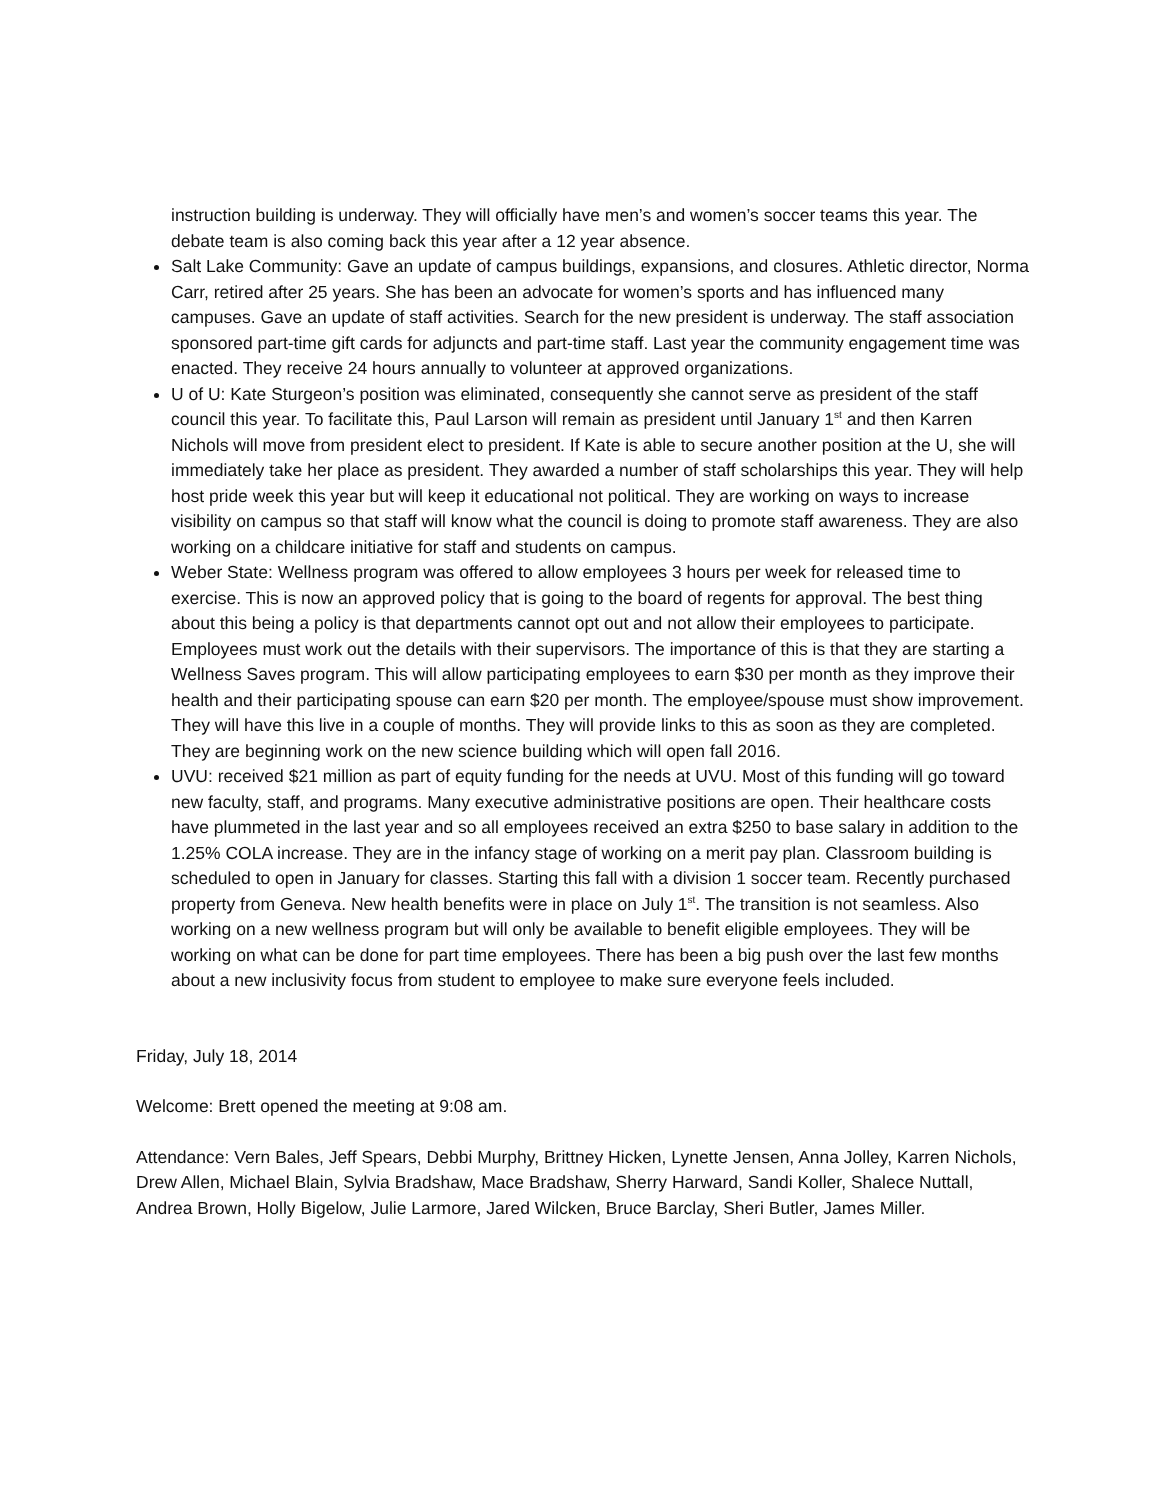instruction building is underway. They will officially have men’s and women’s soccer teams this year. The debate team is also coming back this year after a 12 year absence.
Salt Lake Community: Gave an update of campus buildings, expansions, and closures. Athletic director, Norma Carr, retired after 25 years. She has been an advocate for women’s sports and has influenced many campuses. Gave an update of staff activities. Search for the new president is underway. The staff association sponsored part-time gift cards for adjuncts and part-time staff. Last year the community engagement time was enacted. They receive 24 hours annually to volunteer at approved organizations.
U of U: Kate Sturgeon’s position was eliminated, consequently she cannot serve as president of the staff council this year. To facilitate this, Paul Larson will remain as president until January 1<sup>st</sup> and then Karren Nichols will move from president elect to president. If Kate is able to secure another position at the U, she will immediately take her place as president. They awarded a number of staff scholarships this year. They will help host pride week this year but will keep it educational not political. They are working on ways to increase visibility on campus so that staff will know what the council is doing to promote staff awareness. They are also working on a childcare initiative for staff and students on campus.
Weber State: Wellness program was offered to allow employees 3 hours per week for released time to exercise. This is now an approved policy that is going to the board of regents for approval. The best thing about this being a policy is that departments cannot opt out and not allow their employees to participate. Employees must work out the details with their supervisors. The importance of this is that they are starting a Wellness Saves program. This will allow participating employees to earn $30 per month as they improve their health and their participating spouse can earn $20 per month. The employee/spouse must show improvement. They will have this live in a couple of months. They will provide links to this as soon as they are completed. They are beginning work on the new science building which will open fall 2016.
UVU: received $21 million as part of equity funding for the needs at UVU. Most of this funding will go toward new faculty, staff, and programs. Many executive administrative positions are open. Their healthcare costs have plummeted in the last year and so all employees received an extra $250 to base salary in addition to the 1.25% COLA increase. They are in the infancy stage of working on a merit pay plan. Classroom building is scheduled to open in January for classes. Starting this fall with a division 1 soccer team. Recently purchased property from Geneva. New health benefits were in place on July 1<sup>st</sup>. The transition is not seamless. Also working on a new wellness program but will only be available to benefit eligible employees. They will be working on what can be done for part time employees. There has been a big push over the last few months about a new inclusivity focus from student to employee to make sure everyone feels included.
Friday, July 18, 2014
Welcome: Brett opened the meeting at 9:08 am.
Attendance: Vern Bales, Jeff Spears, Debbi Murphy, Brittney Hicken, Lynette Jensen, Anna Jolley, Karren Nichols, Drew Allen, Michael Blain, Sylvia Bradshaw, Mace Bradshaw, Sherry Harward, Sandi Koller, Shalece Nuttall, Andrea Brown, Holly Bigelow, Julie Larmore, Jared Wilcken, Bruce Barclay, Sheri Butler, James Miller.